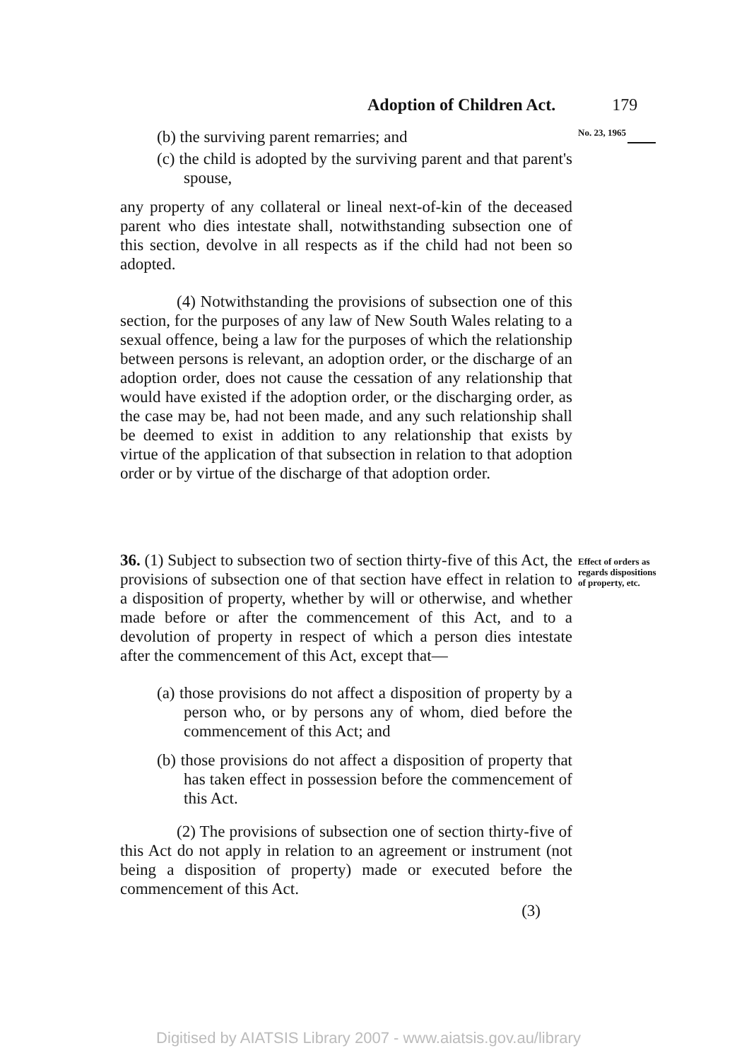Adoption of Children Act. 179
(b) the surviving parent remarries; and
(c) the child is adopted by the surviving parent and that parent's spouse,
any property of any collateral or lineal next-of-kin of the deceased parent who dies intestate shall, notwithstanding subsection one of this section, devolve in all respects as if the child had not been so adopted.
(4) Notwithstanding the provisions of subsection one of this section, for the purposes of any law of New South Wales relating to a sexual offence, being a law for the purposes of which the relationship between persons is relevant, an adoption order, or the discharge of an adoption order, does not cause the cessation of any relationship that would have existed if the adoption order, or the discharging order, as the case may be, had not been made, and any such relationship shall be deemed to exist in addition to any relationship that exists by virtue of the application of that subsection in relation to that adoption order or by virtue of the discharge of that adoption order.
No. 23, 1965
36. (1) Subject to subsection two of section thirty-five of this Act, the provisions of subsection one of that section have effect in relation to a disposition of property, whether by will or otherwise, and whether made before or after the commencement of this Act, and to a devolution of property in respect of which a person dies intestate after the commencement of this Act, except that—
(a) those provisions do not affect a disposition of property by a person who, or by persons any of whom, died before the commencement of this Act; and
(b) those provisions do not affect a disposition of property that has taken effect in possession before the commencement of this Act.
(2) The provisions of subsection one of section thirty-five of this Act do not apply in relation to an agreement or instrument (not being a disposition of property) made or executed before the commencement of this Act.
(3)
Effect of orders as regards dispositions of property, etc.
Digitised by AIATSIS Library 2007 - www.aiatsis.gov.au/library